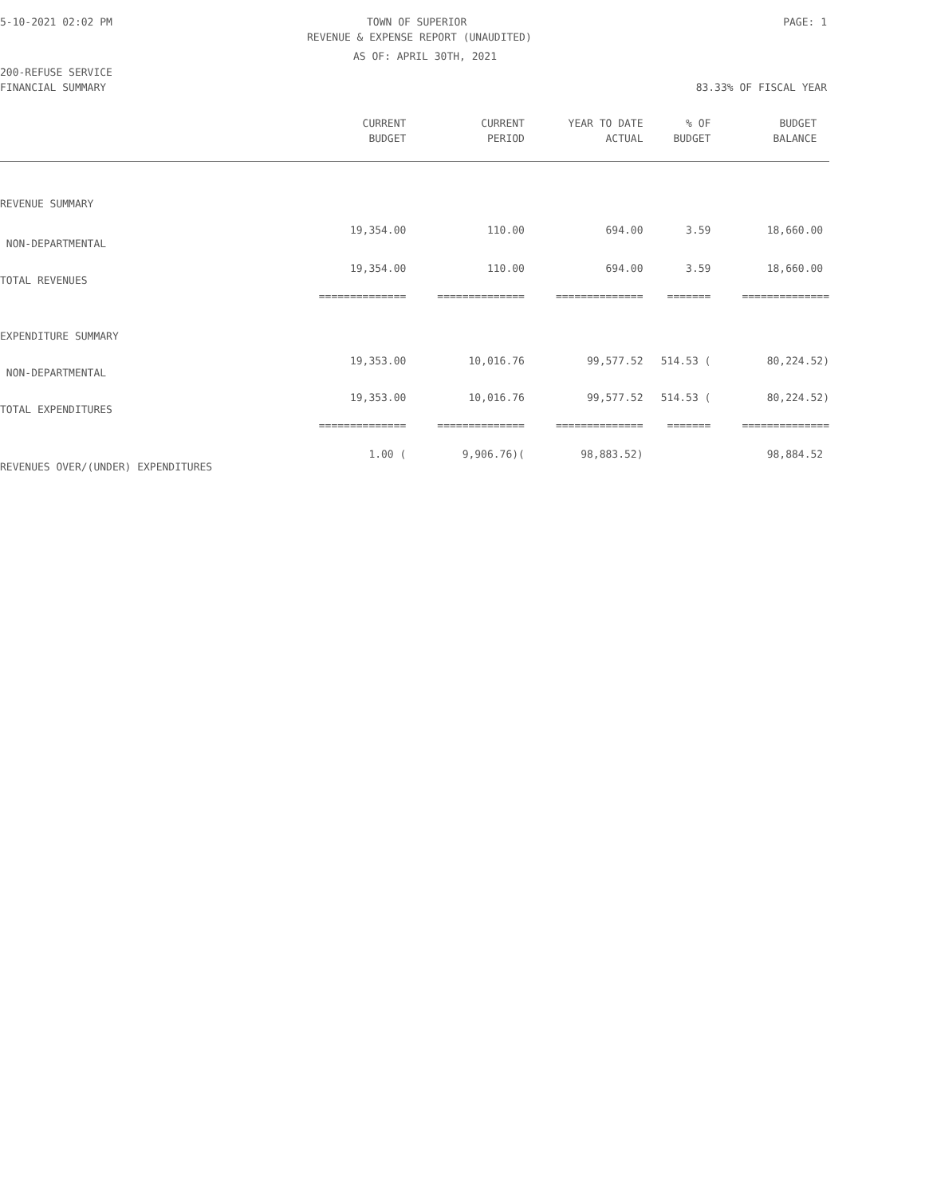5-10-2021 02:02 PM TOWN OF SUPERIOR PAGE: 1
REVENUE & EXPENSE REPORT (UNAUDITED)
AS OF: APRIL 30TH, 2021
200-REFUSE SERVICE
FINANCIAL SUMMARY 83.33% OF FISCAL YEAR
| | CURRENT | CURRENT | YEAR TO DATE | % OF | BUDGET |
| --- | --- | --- | --- | --- | --- |
| | BUDGET | PERIOD | ACTUAL | BUDGET | BALANCE |
| REVENUE SUMMARY | | | | | |
| NON-DEPARTMENTAL | 19,354.00 | 110.00 | 694.00 | 3.59 | 18,660.00 |
| TOTAL REVENUES | 19,354.00 | 110.00 | 694.00 | 3.59 | 18,660.00 |
| | ============== | ============== | ============== | ======= | ============== |
| EXPENDITURE SUMMARY | | | | | |
| NON-DEPARTMENTAL | 19,353.00 | 10,016.76 | 99,577.52 | 514.53 ( | 80,224.52) |
| TOTAL EXPENDITURES | 19,353.00 | 10,016.76 | 99,577.52 | 514.53 ( | 80,224.52) |
| | ============== | ============== | ============== | ======= | ============== |
| REVENUES OVER/(UNDER) EXPENDITURES | 1.00 ( | 9,906.76)( | 98,883.52) | | 98,884.52 |